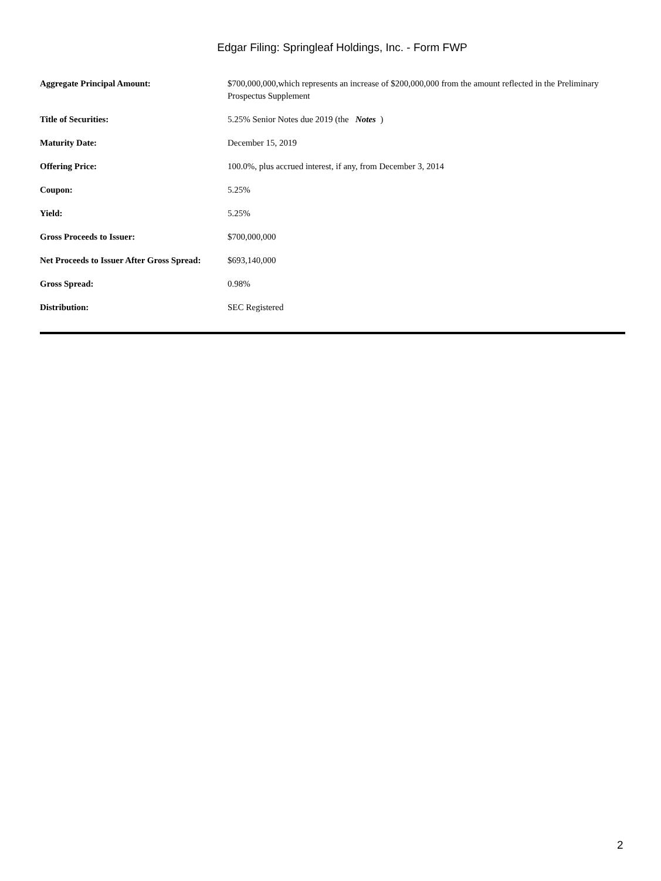Edgar Filing: Springleaf Holdings, Inc. - Form FWP
| Aggregate Principal Amount: | $700,000,000,which represents an increase of $200,000,000 from the amount reflected in the Preliminary Prospectus Supplement |
| Title of Securities: | 5.25% Senior Notes due 2019 (the Notes ) |
| Maturity Date: | December 15, 2019 |
| Offering Price: | 100.0%, plus accrued interest, if any, from December 3, 2014 |
| Coupon: | 5.25% |
| Yield: | 5.25% |
| Gross Proceeds to Issuer: | $700,000,000 |
| Net Proceeds to Issuer After Gross Spread: | $693,140,000 |
| Gross Spread: | 0.98% |
| Distribution: | SEC Registered |
2